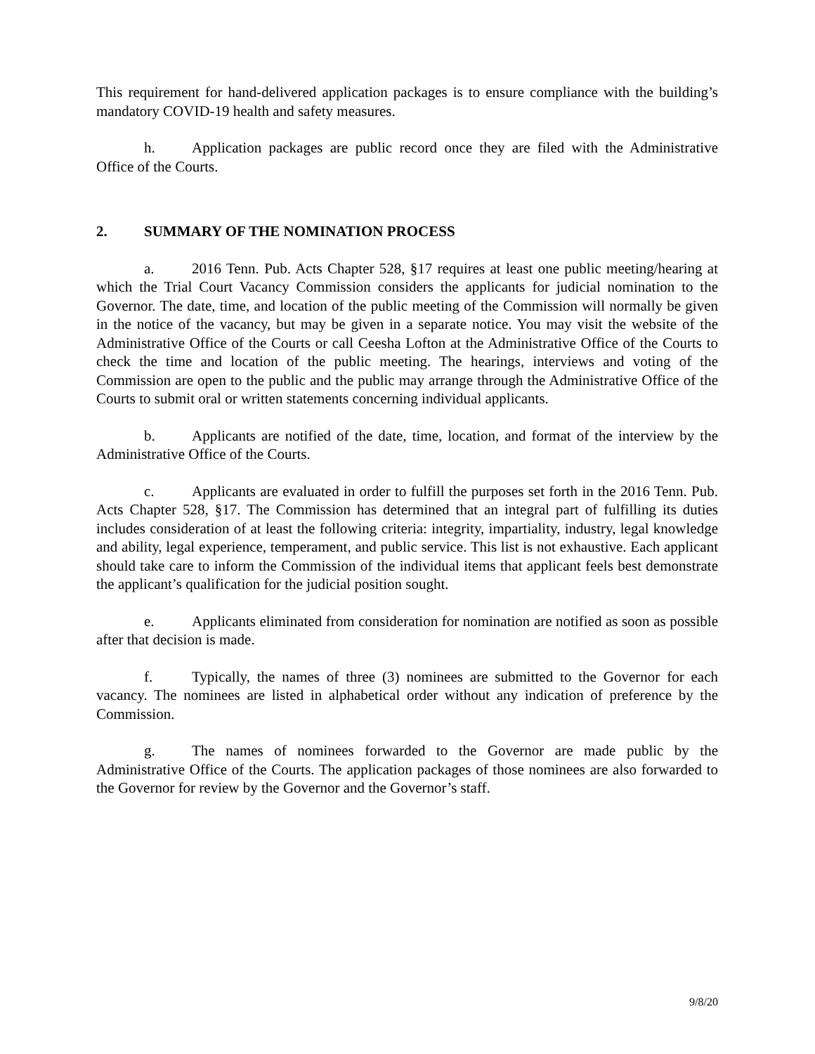This requirement for hand-delivered application packages is to ensure compliance with the building’s mandatory COVID-19 health and safety measures.
h. Application packages are public record once they are filed with the Administrative Office of the Courts.
2. SUMMARY OF THE NOMINATION PROCESS
a. 2016 Tenn. Pub. Acts Chapter 528, §17 requires at least one public meeting/hearing at which the Trial Court Vacancy Commission considers the applicants for judicial nomination to the Governor. The date, time, and location of the public meeting of the Commission will normally be given in the notice of the vacancy, but may be given in a separate notice. You may visit the website of the Administrative Office of the Courts or call Ceesha Lofton at the Administrative Office of the Courts to check the time and location of the public meeting. The hearings, interviews and voting of the Commission are open to the public and the public may arrange through the Administrative Office of the Courts to submit oral or written statements concerning individual applicants.
b. Applicants are notified of the date, time, location, and format of the interview by the Administrative Office of the Courts.
c. Applicants are evaluated in order to fulfill the purposes set forth in the 2016 Tenn. Pub. Acts Chapter 528, §17. The Commission has determined that an integral part of fulfilling its duties includes consideration of at least the following criteria: integrity, impartiality, industry, legal knowledge and ability, legal experience, temperament, and public service. This list is not exhaustive. Each applicant should take care to inform the Commission of the individual items that applicant feels best demonstrate the applicant’s qualification for the judicial position sought.
e. Applicants eliminated from consideration for nomination are notified as soon as possible after that decision is made.
f. Typically, the names of three (3) nominees are submitted to the Governor for each vacancy. The nominees are listed in alphabetical order without any indication of preference by the Commission.
g. The names of nominees forwarded to the Governor are made public by the Administrative Office of the Courts. The application packages of those nominees are also forwarded to the Governor for review by the Governor and the Governor’s staff.
9/8/20